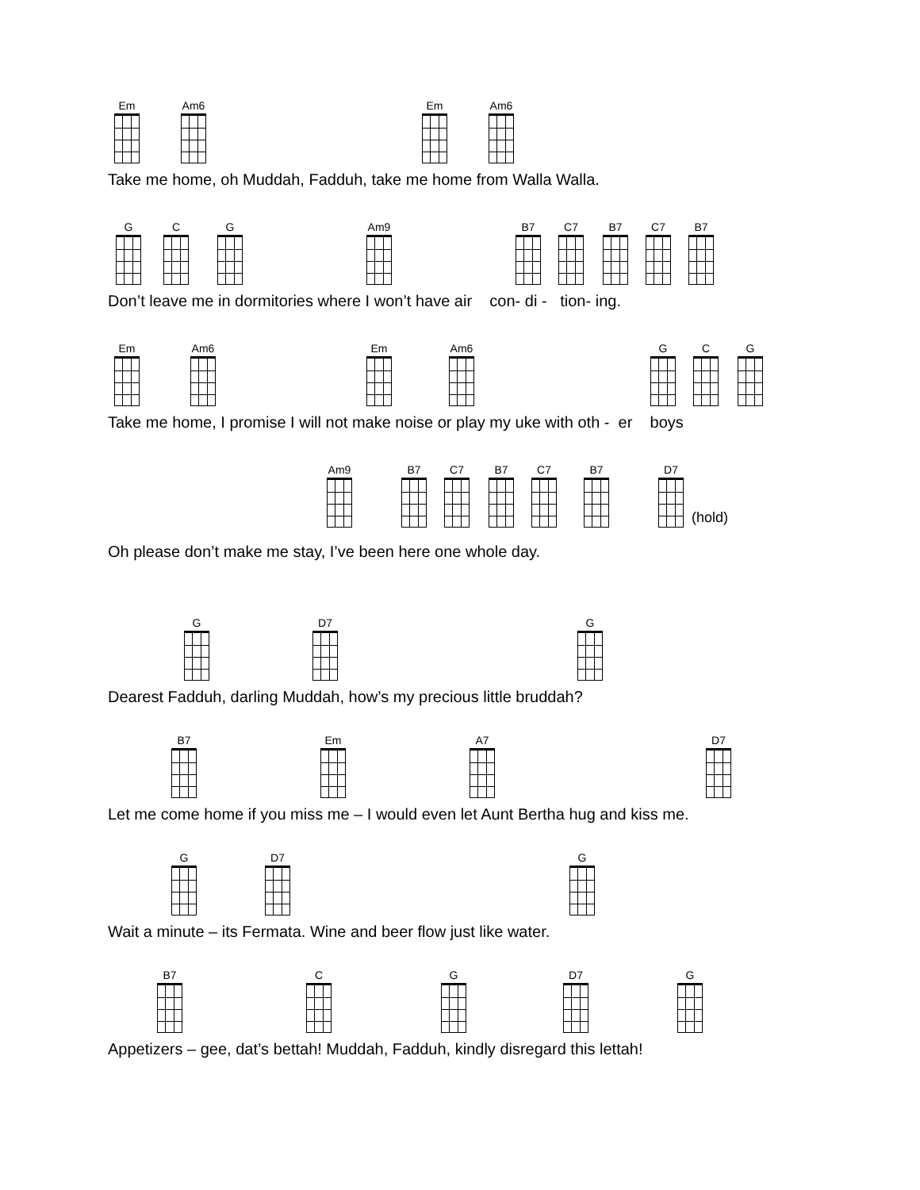Em Am6 Em Am6
Take me home, oh Muddah, Fadduh, take me home from Walla Walla.
G C G Am9 B7 C7 B7 C7 B7
Don’t leave me in dormitories where I won’t have air con- di - tion- ing.
Em Am6 Em Am6 G C G
Take me home, I promise I will not make noise or play my uke with oth - er boys
Am9 B7 C7 B7 C7 B7 D7
(hold)
Oh please don’t make me stay, I’ve been here one whole day.
G D7 G
Dearest Fadduh, darling Muddah, how’s my precious little bruddah?
B7 Em A7 D7
Let me come home if you miss me – I would even let Aunt Bertha hug and kiss me.
G D7 G
Wait a minute – its Fermata. Wine and beer flow just like water.
B7 C G D7 G
Appetizers – gee, dat’s bettah! Muddah, Fadduh, kindly disregard this lettah!